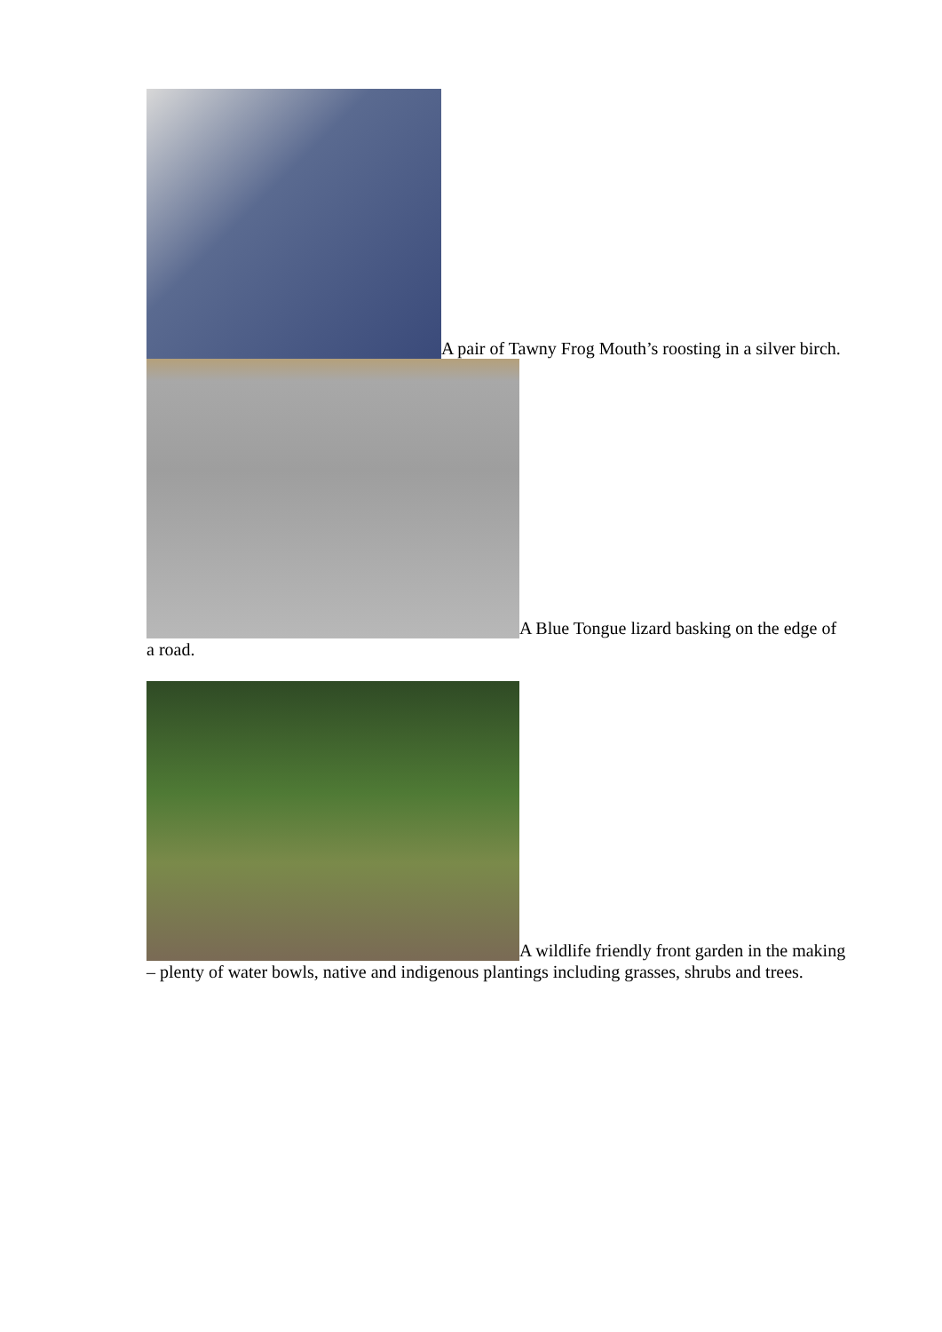A pair of Tawny Frog Mouth’s roosting in a silver birch.
A Blue Tongue lizard basking on the edge of a road.
A wildlife friendly front garden in the making – plenty of water bowls, native and indigenous plantings including grasses, shrubs and trees.